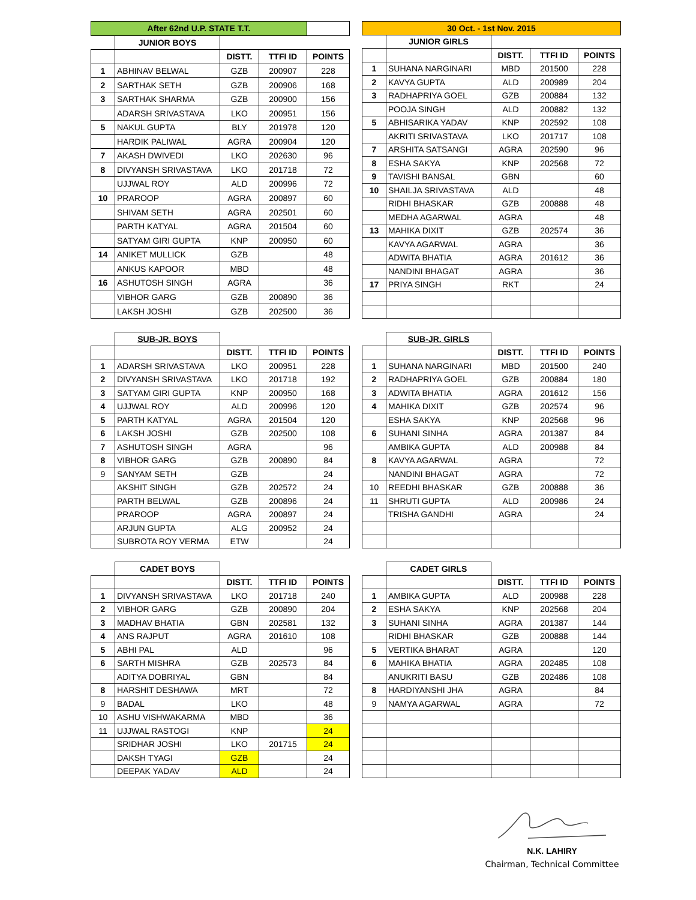| After 62nd U.P. STATE T.T. | | | | |
| | JUNIOR BOYS | | | |
| | | DISTT. | TTFI ID | POINTS |
| 1 | ABHINAV BELWAL | GZB | 200907 | 228 |
| 2 | SARTHAK SETH | GZB | 200906 | 168 |
| 3 | SARTHAK SHARMA | GZB | 200900 | 156 |
| | ADARSH SRIVASTAVA | LKO | 200951 | 156 |
| 5 | NAKUL GUPTA | BLY | 201978 | 120 |
| | HARDIK PALIWAL | AGRA | 200904 | 120 |
| 7 | AKASH DWIVEDI | LKO | 202630 | 96 |
| 8 | DIVYANSH SRIVASTAVA | LKO | 201718 | 72 |
| | UJJWAL ROY | ALD | 200996 | 72 |
| 10 | PRAROOP | AGRA | 200897 | 60 |
| | SHIVAM SETH | AGRA | 202501 | 60 |
| | PARTH KATYAL | AGRA | 201504 | 60 |
| | SATYAM GIRI GUPTA | KNP | 200950 | 60 |
| 14 | ANIKET MULLICK | GZB | | 48 |
| | ANKUS KAPOOR | MBD | | 48 |
| 16 | ASHUTOSH SINGH | AGRA | | 36 |
| | VIBHOR GARG | GZB | 200890 | 36 |
| | LAKSH JOSHI | GZB | 202500 | 36 |
| 30 Oct. - 1st Nov. 2015 | | | | |
| | JUNIOR GIRLS | | | |
| | | DISTT. | TTFI ID | POINTS |
| 1 | SUHANA NARGINARI | MBD | 201500 | 228 |
| 2 | KAVYA GUPTA | ALD | 200989 | 204 |
| 3 | RADHAPRIYA GOEL | GZB | 200884 | 132 |
| | POOJA SINGH | ALD | 200882 | 132 |
| 5 | ABHISARIKA YADAV | KNP | 202592 | 108 |
| | AKRITI SRIVASTAVA | LKO | 201717 | 108 |
| 7 | ARSHITA SATSANGI | AGRA | 202590 | 96 |
| 8 | ESHA SAKYA | KNP | 202568 | 72 |
| 9 | TAVISHI BANSAL | GBN | | 60 |
| 10 | SHAILJA SRIVASTAVA | ALD | | 48 |
| | RIDHI BHASKAR | GZB | 200888 | 48 |
| | MEDHA AGARWAL | AGRA | | 48 |
| 13 | MAHIKA DIXIT | GZB | 202574 | 36 |
| | KAVYA AGARWAL | AGRA | | 36 |
| | ADWITA BHATIA | AGRA | 201612 | 36 |
| | NANDINI BHAGAT | AGRA | | 36 |
| 17 | PRIYA SINGH | RKT | | 24 |
| | SUB-JR. BOYS | | | |
| | | DISTT. | TTFI ID | POINTS |
| 1 | ADARSH SRIVASTAVA | LKO | 200951 | 228 |
| 2 | DIVYANSH SRIVASTAVA | LKO | 201718 | 192 |
| 3 | SATYAM GIRI GUPTA | KNP | 200950 | 168 |
| 4 | UJJWAL ROY | ALD | 200996 | 120 |
| 5 | PARTH KATYAL | AGRA | 201504 | 120 |
| 6 | LAKSH JOSHI | GZB | 202500 | 108 |
| 7 | ASHUTOSH SINGH | AGRA | | 96 |
| 8 | VIBHOR GARG | GZB | 200890 | 84 |
| 9 | SANYAM SETH | GZB | | 24 |
| | AKSHIT SINGH | GZB | 202572 | 24 |
| | PARTH BELWAL | GZB | 200896 | 24 |
| | PRAROOP | AGRA | 200897 | 24 |
| | ARJUN GUPTA | ALG | 200952 | 24 |
| | SUBROTA ROY VERMA | ETW | | 24 |
| | SUB-JR. GIRLS | | | |
| | | DISTT. | TTFI ID | POINTS |
| 1 | SUHANA NARGINARI | MBD | 201500 | 240 |
| 2 | RADHAPRIYA GOEL | GZB | 200884 | 180 |
| 3 | ADWITA BHATIA | AGRA | 201612 | 156 |
| 4 | MAHIKA DIXIT | GZB | 202574 | 96 |
| | ESHA SAKYA | KNP | 202568 | 96 |
| 6 | SUHANI SINHA | AGRA | 201387 | 84 |
| | AMBIKA GUPTA | ALD | 200988 | 84 |
| 8 | KAVYA AGARWAL | AGRA | | 72 |
| | NANDINI BHAGAT | AGRA | | 72 |
| 10 | REEDHI BHASKAR | GZB | 200888 | 36 |
| 11 | SHRUTI GUPTA | ALD | 200986 | 24 |
| | TRISHA GANDHI | AGRA | | 24 |
| | CADET BOYS | | | |
| | | DISTT. | TTFI ID | POINTS |
| 1 | DIVYANSH SRIVASTAVA | LKO | 201718 | 240 |
| 2 | VIBHOR GARG | GZB | 200890 | 204 |
| 3 | MADHAV BHATIA | GBN | 202581 | 132 |
| 4 | ANS RAJPUT | AGRA | 201610 | 108 |
| 5 | ABHI PAL | ALD | | 96 |
| 6 | SARTH MISHRA | GZB | 202573 | 84 |
| | ADITYA DOBRIYAL | GBN | | 84 |
| 8 | HARSHIT DESHAWA | MRT | | 72 |
| 9 | BADAL | LKO | | 48 |
| 10 | ASHU VISHWAKARMA | MBD | | 36 |
| 11 | UJJWAL RASTOGI | KNP | | 24 |
| | SRIDHAR JOSHI | LKO | 201715 | 24 |
| | DAKSH TYAGI | GZB | | 24 |
| | DEEPAK YADAV | ALD | | 24 |
| | CADET GIRLS | | | |
| | | DISTT. | TTFI ID | POINTS |
| 1 | AMBIKA GUPTA | ALD | 200988 | 228 |
| 2 | ESHA SAKYA | KNP | 202568 | 204 |
| 3 | SUHANI SINHA | AGRA | 201387 | 144 |
| | RIDHI BHASKAR | GZB | 200888 | 144 |
| 5 | VERTIKA BHARAT | AGRA | | 120 |
| 6 | MAHIKA BHATIA | AGRA | 202485 | 108 |
| | ANUKRITI BASU | GZB | 202486 | 108 |
| 8 | HARDIYANSHI JHA | AGRA | | 84 |
| 9 | NAMYA AGARWAL | AGRA | | 72 |
N.K. LAHIRY
Chairman, Technical Committee